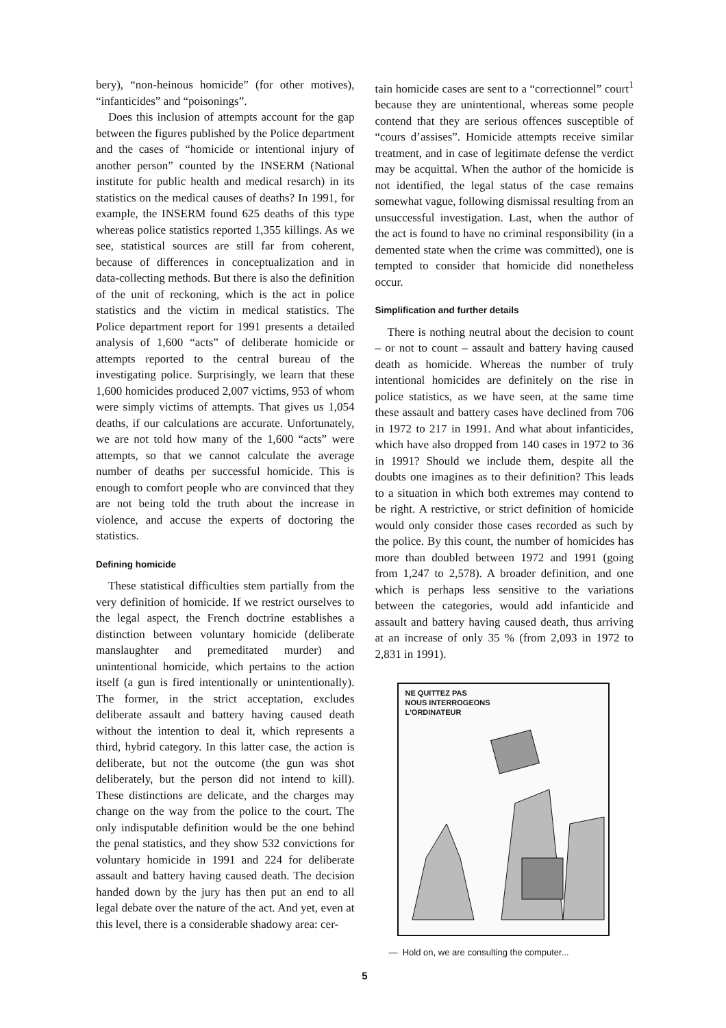bery), “non-heinous homicide” (for other motives), “infanticides” and “poisonings”.
Does this inclusion of attempts account for the gap between the figures published by the Police department and the cases of “homicide or intentional injury of another person” counted by the INSERM (National institute for public health and medical resarch) in its statistics on the medical causes of deaths? In 1991, for example, the INSERM found 625 deaths of this type whereas police statistics reported 1,355 killings. As we see, statistical sources are still far from coherent, because of differences in conceptualization and in data-collecting methods. But there is also the definition of the unit of reckoning, which is the act in police statistics and the victim in medical statistics. The Police department report for 1991 presents a detailed analysis of 1,600 “acts” of deliberate homicide or attempts reported to the central bureau of the investigating police. Surprisingly, we learn that these 1,600 homicides produced 2,007 victims, 953 of whom were simply victims of attempts. That gives us 1,054 deaths, if our calculations are accurate. Unfortunately, we are not told how many of the 1,600 “acts” were attempts, so that we cannot calculate the average number of deaths per successful homicide. This is enough to comfort people who are convinced that they are not being told the truth about the increase in violence, and accuse the experts of doctoring the statistics.
Defining homicide
These statistical difficulties stem partially from the very definition of homicide. If we restrict ourselves to the legal aspect, the French doctrine establishes a distinction between voluntary homicide (deliberate manslaughter and premeditated murder) and unintentional homicide, which pertains to the action itself (a gun is fired intentionally or unintentionally). The former, in the strict acceptation, excludes deliberate assault and battery having caused death without the intention to deal it, which represents a third, hybrid category. In this latter case, the action is deliberate, but not the outcome (the gun was shot deliberately, but the person did not intend to kill). These distinctions are delicate, and the charges may change on the way from the police to the court. The only indisputable definition would be the one behind the penal statistics, and they show 532 convictions for voluntary homicide in 1991 and 224 for deliberate assault and battery having caused death. The decision handed down by the jury has then put an end to all legal debate over the nature of the act. And yet, even at this level, there is a considerable shadowy area: cer-
tain homicide cases are sent to a “correctionnel” court<sup>1</sup> because they are unintentional, whereas some people contend that they are serious offences susceptible of “cours d’assises”. Homicide attempts receive similar treatment, and in case of legitimate defense the verdict may be acquittal. When the author of the homicide is not identified, the legal status of the case remains somewhat vague, following dismissal resulting from an unsuccessful investigation. Last, when the author of the act is found to have no criminal responsibility (in a demented state when the crime was committed), one is tempted to consider that homicide did nonetheless occur.
Simplification and further details
There is nothing neutral about the decision to count – or not to count – assault and battery having caused death as homicide. Whereas the number of truly intentional homicides are definitely on the rise in police statistics, as we have seen, at the same time these assault and battery cases have declined from 706 in 1972 to 217 in 1991. And what about infanticides, which have also dropped from 140 cases in 1972 to 36 in 1991? Should we include them, despite all the doubts one imagines as to their definition? This leads to a situation in which both extremes may contend to be right. A restrictive, or strict definition of homicide would only consider those cases recorded as such by the police. By this count, the number of homicides has more than doubled between 1972 and 1991 (going from 1,247 to 2,578). A broader definition, and one which is perhaps less sensitive to the variations between the categories, would add infanticide and assault and battery having caused death, thus arriving at an increase of only 35 % (from 2,093 in 1972 to 2,831 in 1991).
NE QUITTEZ PAS
NOUS INTERROGEONS
L'ORDINATEUR
— Hold on, we are consulting the computer...
5